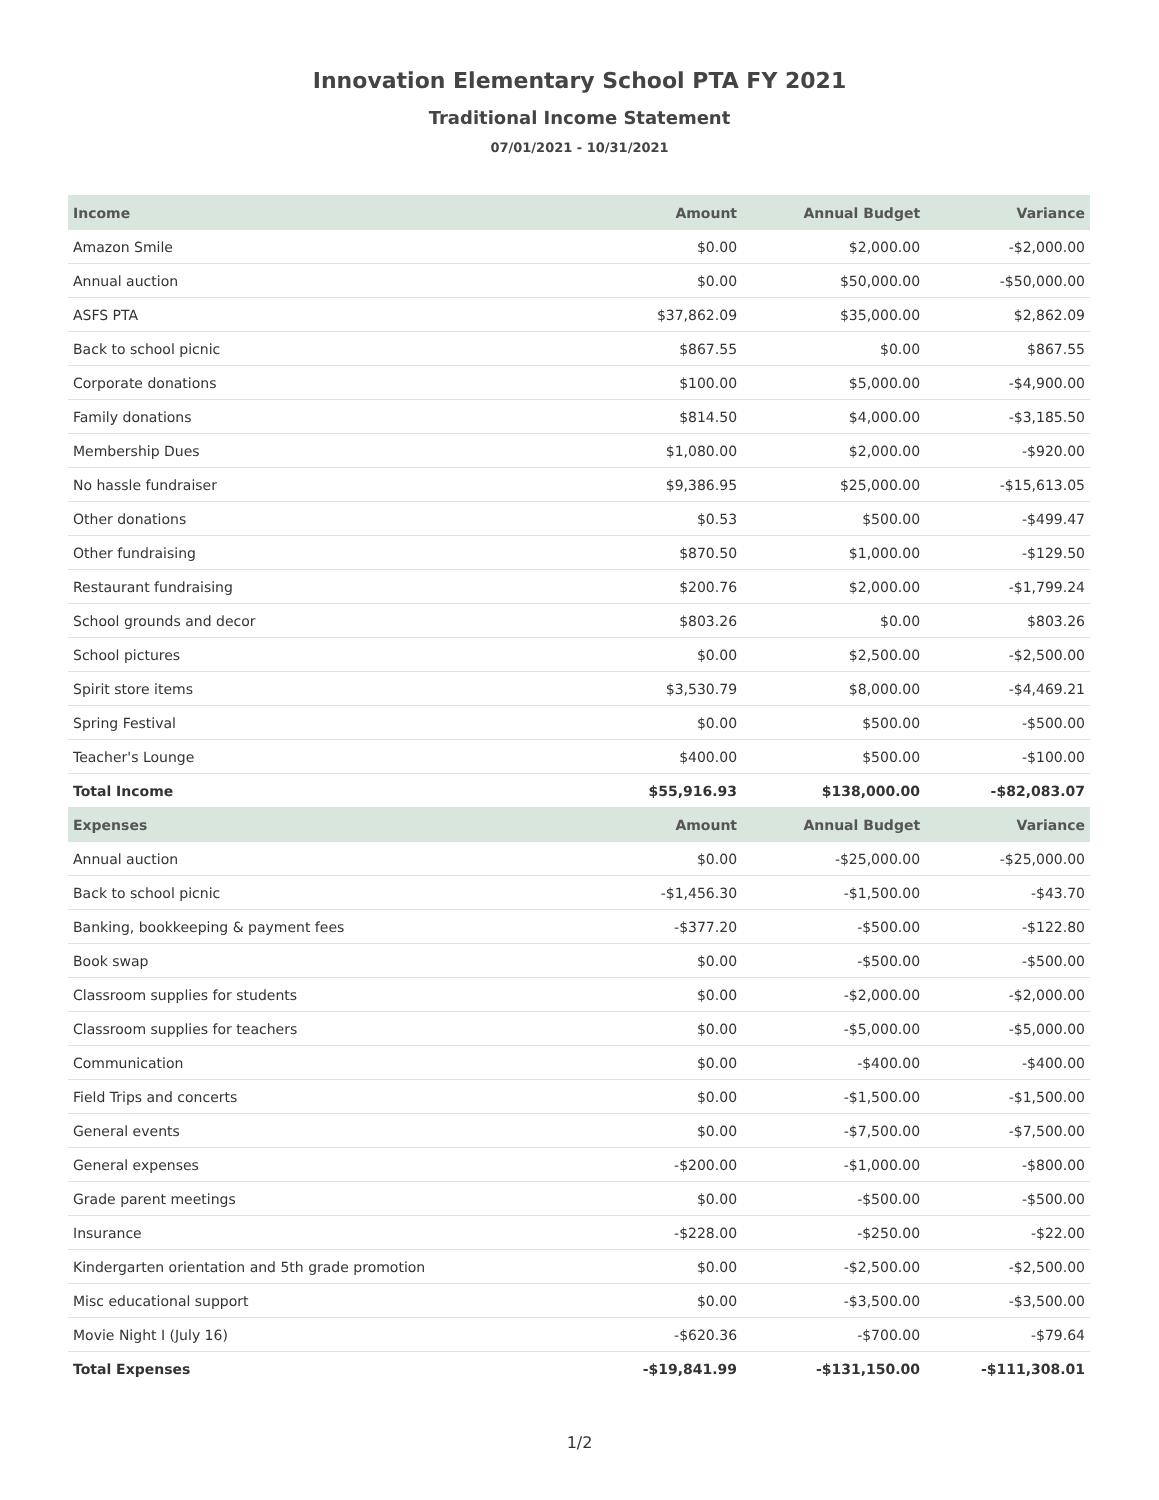Innovation Elementary School PTA FY 2021
Traditional Income Statement
07/01/2021 - 10/31/2021
| Income | Amount | Annual Budget | Variance |
| --- | --- | --- | --- |
| Amazon Smile | $0.00 | $2,000.00 | -$2,000.00 |
| Annual auction | $0.00 | $50,000.00 | -$50,000.00 |
| ASFS PTA | $37,862.09 | $35,000.00 | $2,862.09 |
| Back to school picnic | $867.55 | $0.00 | $867.55 |
| Corporate donations | $100.00 | $5,000.00 | -$4,900.00 |
| Family donations | $814.50 | $4,000.00 | -$3,185.50 |
| Membership Dues | $1,080.00 | $2,000.00 | -$920.00 |
| No hassle fundraiser | $9,386.95 | $25,000.00 | -$15,613.05 |
| Other donations | $0.53 | $500.00 | -$499.47 |
| Other fundraising | $870.50 | $1,000.00 | -$129.50 |
| Restaurant fundraising | $200.76 | $2,000.00 | -$1,799.24 |
| School grounds and decor | $803.26 | $0.00 | $803.26 |
| School pictures | $0.00 | $2,500.00 | -$2,500.00 |
| Spirit store items | $3,530.79 | $8,000.00 | -$4,469.21 |
| Spring Festival | $0.00 | $500.00 | -$500.00 |
| Teacher's Lounge | $400.00 | $500.00 | -$100.00 |
| Total Income | $55,916.93 | $138,000.00 | -$82,083.07 |
| Expenses | Amount | Annual Budget | Variance |
| Annual auction | $0.00 | -$25,000.00 | -$25,000.00 |
| Back to school picnic | -$1,456.30 | -$1,500.00 | -$43.70 |
| Banking, bookkeeping & payment fees | -$377.20 | -$500.00 | -$122.80 |
| Book swap | $0.00 | -$500.00 | -$500.00 |
| Classroom supplies for students | $0.00 | -$2,000.00 | -$2,000.00 |
| Classroom supplies for teachers | $0.00 | -$5,000.00 | -$5,000.00 |
| Communication | $0.00 | -$400.00 | -$400.00 |
| Field Trips and concerts | $0.00 | -$1,500.00 | -$1,500.00 |
| General events | $0.00 | -$7,500.00 | -$7,500.00 |
| General expenses | -$200.00 | -$1,000.00 | -$800.00 |
| Grade parent meetings | $0.00 | -$500.00 | -$500.00 |
| Insurance | -$228.00 | -$250.00 | -$22.00 |
| Kindergarten orientation and 5th grade promotion | $0.00 | -$2,500.00 | -$2,500.00 |
| Misc educational support | $0.00 | -$3,500.00 | -$3,500.00 |
| Movie Night I (July 16) | -$620.36 | -$700.00 | -$79.64 |
| Total Expenses | -$19,841.99 | -$131,150.00 | -$111,308.01 |
1/2